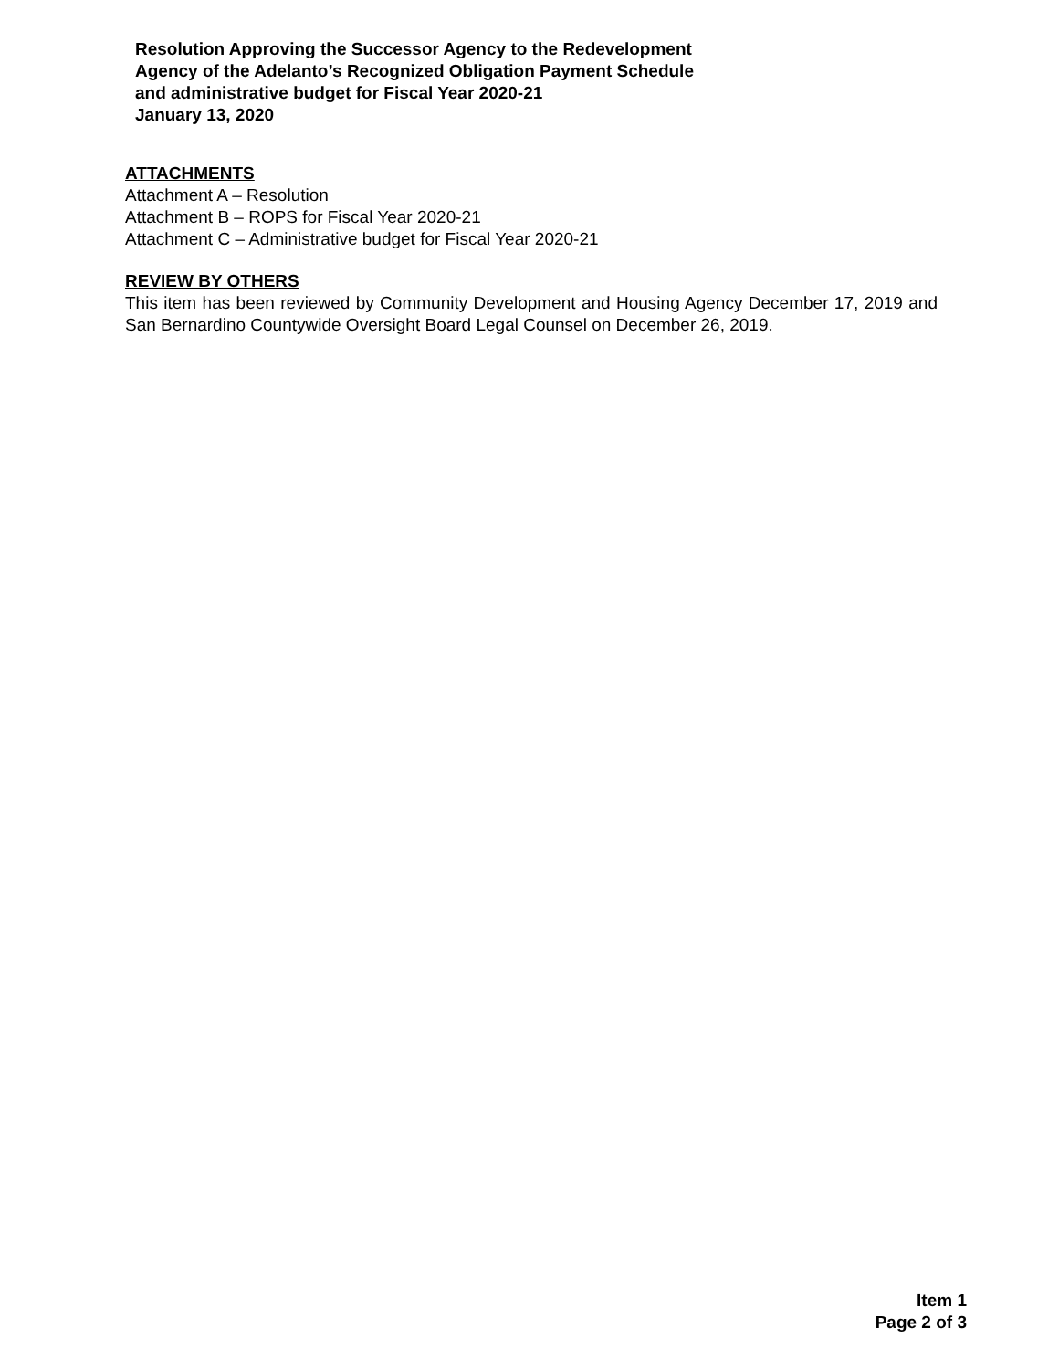Resolution Approving the Successor Agency to the Redevelopment
Agency of the Adelanto’s Recognized Obligation Payment Schedule
and administrative budget for Fiscal Year 2020-21
January 13, 2020
ATTACHMENTS
Attachment A – Resolution
Attachment B – ROPS for Fiscal Year 2020-21
Attachment C – Administrative budget for Fiscal Year 2020-21
REVIEW BY OTHERS
This item has been reviewed by Community Development and Housing Agency December 17, 2019 and San Bernardino Countywide Oversight Board Legal Counsel on December 26, 2019.
Item 1
Page 2 of 3